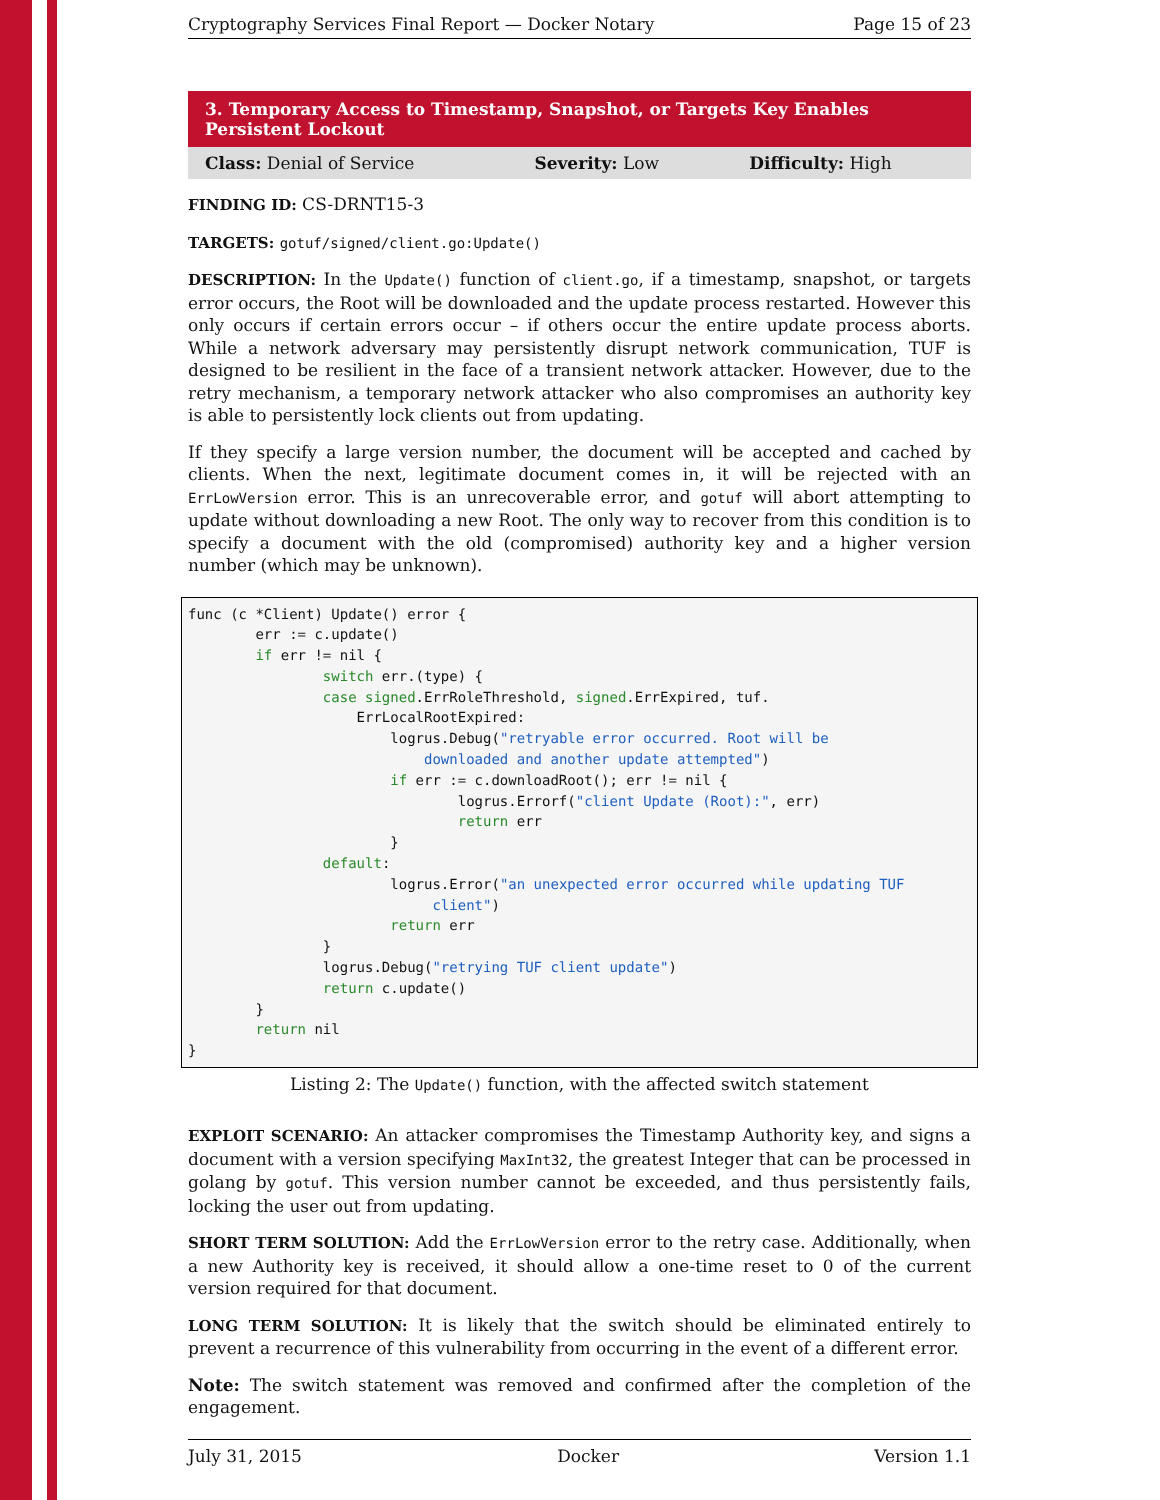Cryptography Services Final Report — Docker Notary Page 15 of 23
3. Temporary Access to Timestamp, Snapshot, or Targets Key Enables Persistent Lockout
| Class: Denial of Service | Severity: Low | Difficulty: High |
FINDING ID: CS-DRNT15-3
TARGETS: gotuf/signed/client.go:Update()
DESCRIPTION: In the Update() function of client.go, if a timestamp, snapshot, or targets error occurs, the Root will be downloaded and the update process restarted. However this only occurs if certain errors occur – if others occur the entire update process aborts. While a network adversary may persistently disrupt network communication, TUF is designed to be resilient in the face of a transient network attacker. However, due to the retry mechanism, a temporary network attacker who also compromises an authority key is able to persistently lock clients out from updating.
If they specify a large version number, the document will be accepted and cached by clients. When the next, legitimate document comes in, it will be rejected with an ErrLowVersion error. This is an unrecoverable error, and gotuf will abort attempting to update without downloading a new Root. The only way to recover from this condition is to specify a document with the old (compromised) authority key and a higher version number (which may be unknown).
func (c *Client) Update() error {
        err := c.update()
        if err != nil {
                switch err.(type) {
                case signed.ErrRoleThreshold, signed.ErrExpired, tuf.
                    ErrLocalRootExpired:
                        logrus.Debug("retryable error occurred. Root will be
                            downloaded and another update attempted")
                        if err := c.downloadRoot(); err != nil {
                                logrus.Errorf("client Update (Root):", err)
                                return err
                        }
                default:
                        logrus.Error("an unexpected error occurred while updating TUF
                             client")
                        return err
                }
                logrus.Debug("retrying TUF client update")
                return c.update()
        }
        return nil
}
Listing 2: The Update() function, with the affected switch statement
EXPLOIT SCENARIO: An attacker compromises the Timestamp Authority key, and signs a document with a version specifying MaxInt32, the greatest Integer that can be processed in golang by gotuf. This version number cannot be exceeded, and thus persistently fails, locking the user out from updating.
SHORT TERM SOLUTION: Add the ErrLowVersion error to the retry case. Additionally, when a new Authority key is received, it should allow a one-time reset to 0 of the current version required for that document.
LONG TERM SOLUTION: It is likely that the switch should be eliminated entirely to prevent a recurrence of this vulnerability from occurring in the event of a different error.
Note: The switch statement was removed and confirmed after the completion of the engagement.
July 31, 2015 Docker Version 1.1